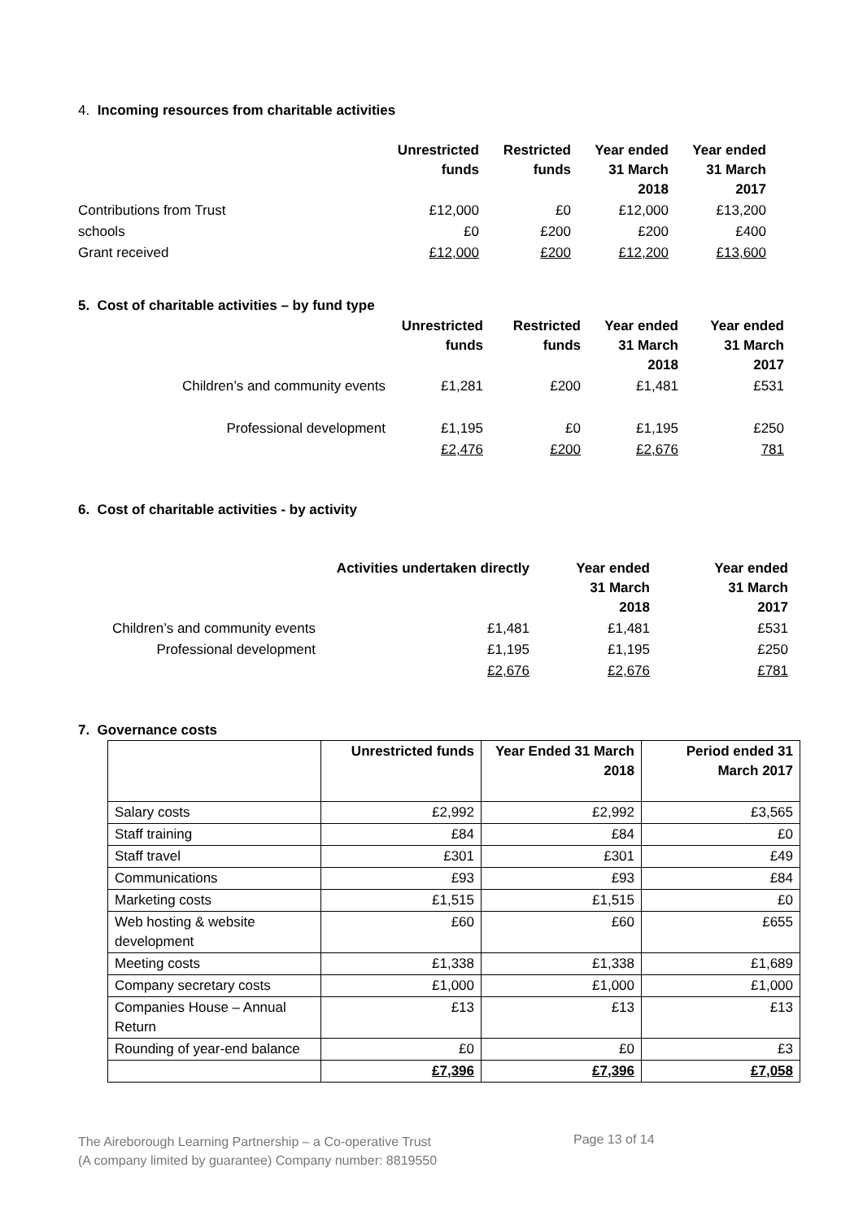4. Incoming resources from charitable activities
| | Unrestricted funds | Restricted funds | Year ended 31 March 2018 | Year ended 31 March 2017 |
| Contributions from Trust | £12,000 | £0 | £12,000 | £13,200 |
| schools | £0 | £200 | £200 | £400 |
| Grant received | £12,000 | £200 | £12,200 | £13,600 |
5. Cost of charitable activities – by fund type
| | Unrestricted funds | Restricted funds | Year ended 31 March 2018 | Year ended 31 March 2017 |
| Children’s and community events | £1,281 | £200 | £1,481 | £531 |
| Professional development | £1,195 | £0 | £1,195 | £250 |
| | £2,476 | £200 | £2,676 | 781 |
6. Cost of charitable activities - by activity
| | Activities undertaken directly | Year ended 31 March 2018 | Year ended 31 March 2017 |
| Children’s and community events | £1,481 | £1,481 | £531 |
| Professional development | £1,195 | £1,195 | £250 |
| | £2,676 | £2,676 | £781 |
7. Governance costs
| | Unrestricted funds | Year Ended 31 March 2018 | Period ended 31 March 2017 |
| --- | --- | --- | --- |
| Salary costs | £2,992 | £2,992 | £3,565 |
| Staff training | £84 | £84 | £0 |
| Staff travel | £301 | £301 | £49 |
| Communications | £93 | £93 | £84 |
| Marketing costs | £1,515 | £1,515 | £0 |
| Web hosting & website development | £60 | £60 | £655 |
| Meeting costs | £1,338 | £1,338 | £1,689 |
| Company secretary costs | £1,000 | £1,000 | £1,000 |
| Companies House – Annual Return | £13 | £13 | £13 |
| Rounding of year-end balance | £0 | £0 | £3 |
| | £7,396 | £7,396 | £7,058 |
The Aireborough Learning Partnership – a Co-operative Trust
(A company limited by guarantee) Company number: 8819550
Page 13 of 14